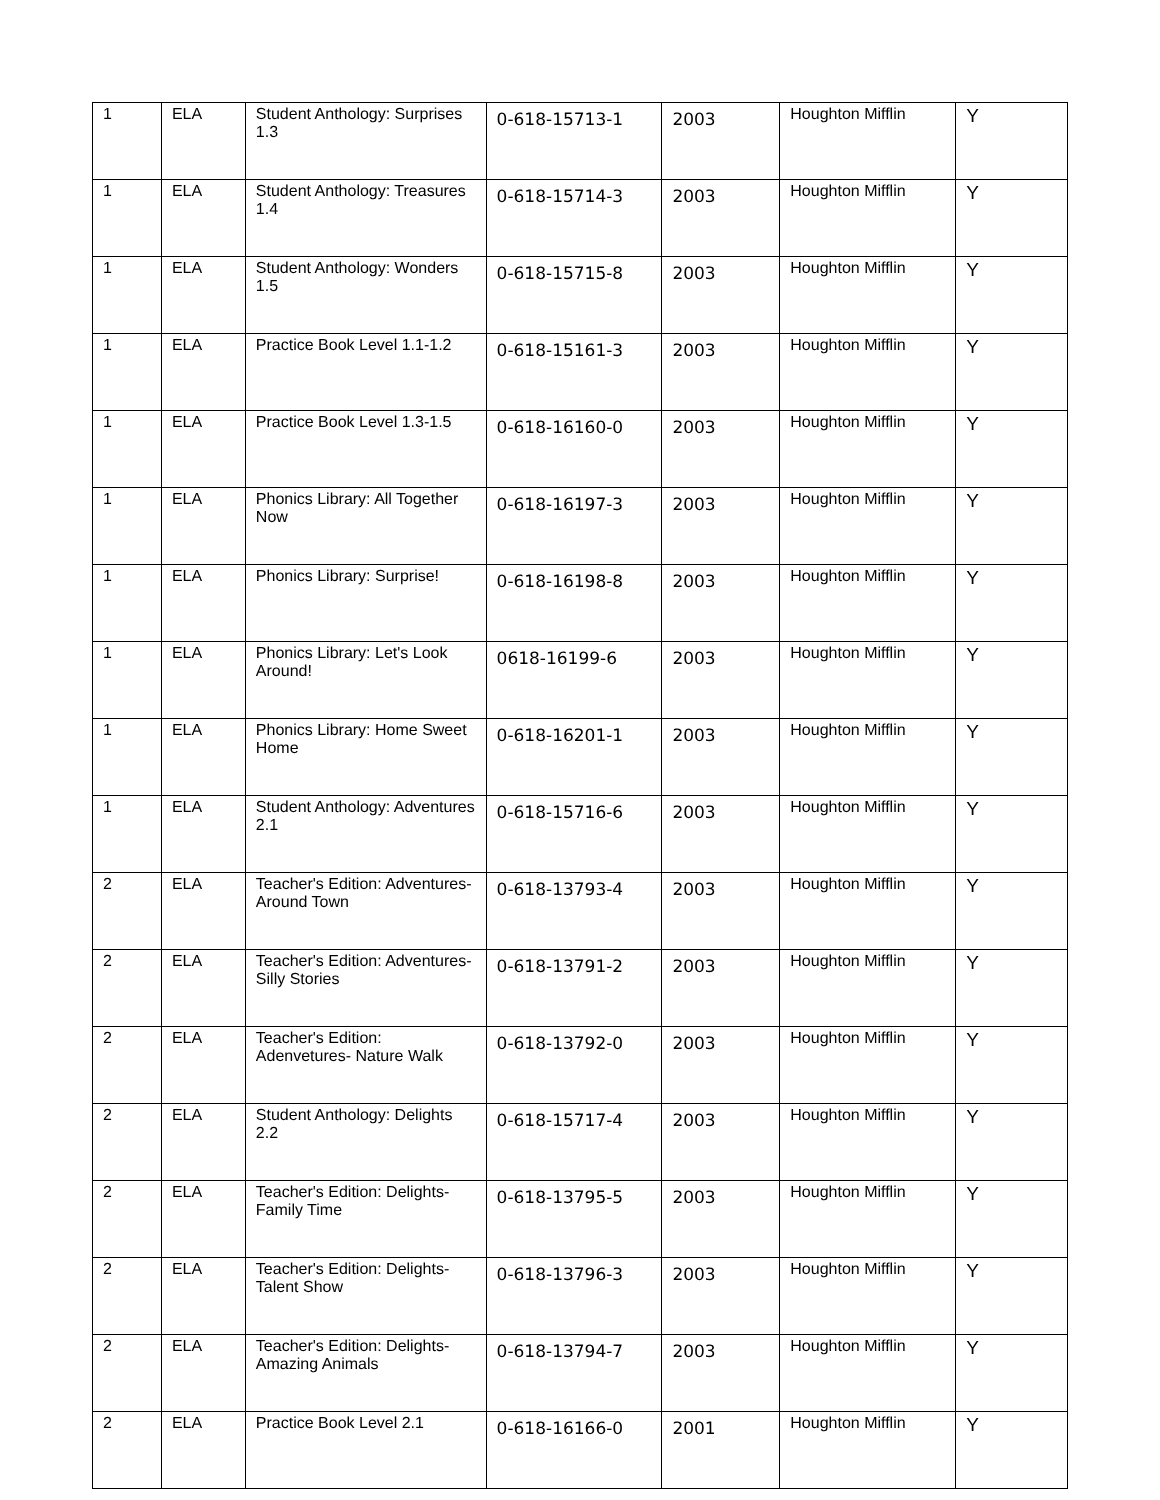| 1 | ELA | Student Anthology: Surprises 1.3 | 0-618-15713-1 | 2003 | Houghton Mifflin | Y |
| 1 | ELA | Student Anthology: Treasures 1.4 | 0-618-15714-3 | 2003 | Houghton Mifflin | Y |
| 1 | ELA | Student Anthology: Wonders 1.5 | 0-618-15715-8 | 2003 | Houghton Mifflin | Y |
| 1 | ELA | Practice Book Level 1.1-1.2 | 0-618-15161-3 | 2003 | Houghton Mifflin | Y |
| 1 | ELA | Practice Book Level 1.3-1.5 | 0-618-16160-0 | 2003 | Houghton Mifflin | Y |
| 1 | ELA | Phonics Library: All Together Now | 0-618-16197-3 | 2003 | Houghton Mifflin | Y |
| 1 | ELA | Phonics Library: Surprise! | 0-618-16198-8 | 2003 | Houghton Mifflin | Y |
| 1 | ELA | Phonics Library: Let's Look Around! | 0618-16199-6 | 2003 | Houghton Mifflin | Y |
| 1 | ELA | Phonics Library: Home Sweet Home | 0-618-16201-1 | 2003 | Houghton Mifflin | Y |
| 1 | ELA | Student Anthology: Adventures 2.1 | 0-618-15716-6 | 2003 | Houghton Mifflin | Y |
| 2 | ELA | Teacher's Edition: Adventures-Around Town | 0-618-13793-4 | 2003 | Houghton Mifflin | Y |
| 2 | ELA | Teacher's Edition: Adventures-Silly Stories | 0-618-13791-2 | 2003 | Houghton Mifflin | Y |
| 2 | ELA | Teacher's Edition: Adenvetures- Nature Walk | 0-618-13792-0 | 2003 | Houghton Mifflin | Y |
| 2 | ELA | Student Anthology: Delights 2.2 | 0-618-15717-4 | 2003 | Houghton Mifflin | Y |
| 2 | ELA | Teacher's Edition: Delights-Family Time | 0-618-13795-5 | 2003 | Houghton Mifflin | Y |
| 2 | ELA | Teacher's Edition: Delights-Talent Show | 0-618-13796-3 | 2003 | Houghton Mifflin | Y |
| 2 | ELA | Teacher's Edition: Delights-Amazing Animals | 0-618-13794-7 | 2003 | Houghton Mifflin | Y |
| 2 | ELA | Practice Book Level 2.1 | 0-618-16166-0 | 2001 | Houghton Mifflin | Y |